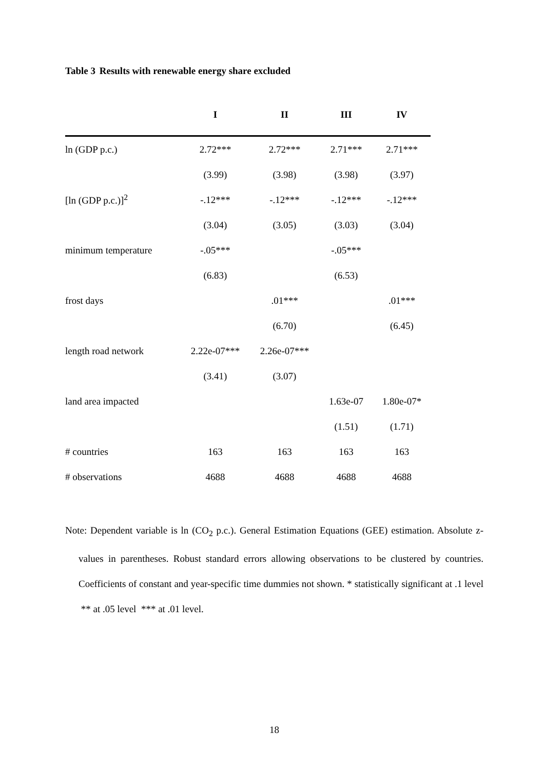Table 3 Results with renewable energy share excluded
| | I | II | III | IV |
| --- | --- | --- | --- | --- |
| ln (GDP p.c.) | 2.72*** | 2.72*** | 2.71*** | 2.71*** |
| | (3.99) | (3.98) | (3.98) | (3.97) |
| [ln (GDP p.c.)]<sup>2</sup> | -.12*** | -.12*** | -.12*** | -.12*** |
| | (3.04) | (3.05) | (3.03) | (3.04) |
| minimum temperature | -.05*** | | -.05*** | |
| | (6.83) | | (6.53) | |
| frost days | | .01*** | | .01*** |
| | | (6.70) | | (6.45) |
| length road network | 2.22e-07*** | 2.26e-07*** | | |
| | (3.41) | (3.07) | | |
| land area impacted | | | 1.63e-07 | 1.80e-07* |
| | | | (1.51) | (1.71) |
| # countries | 163 | 163 | 163 | 163 |
| # observations | 4688 | 4688 | 4688 | 4688 |
Note: Dependent variable is ln (CO<sub>2</sub> p.c.). General Estimation Equations (GEE) estimation. Absolute z-values in parentheses. Robust standard errors allowing observations to be clustered by countries. Coefficients of constant and year-specific time dummies not shown. * statistically significant at .1 level ** at .05 level *** at .01 level.
18